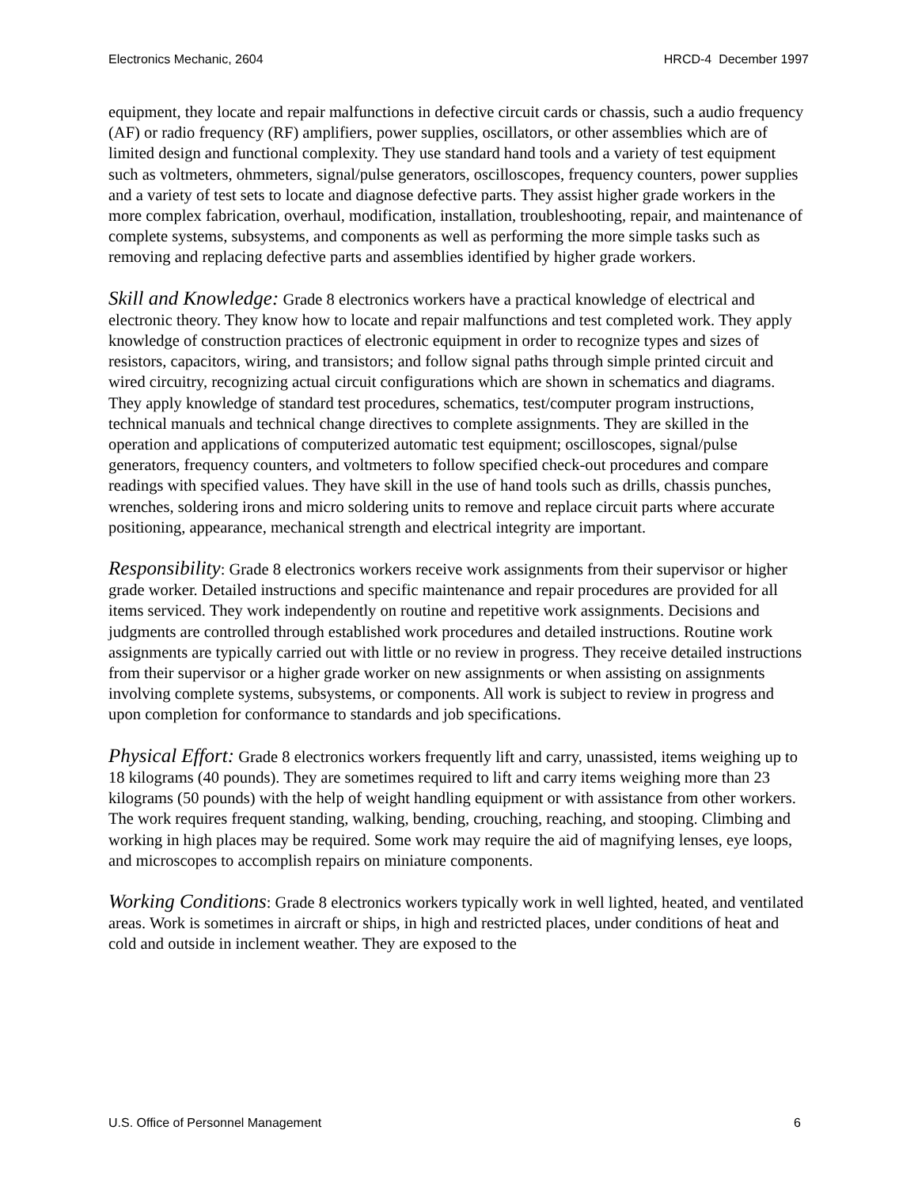Electronics Mechanic, 2604 HRCD-4 December 1997
equipment, they locate and repair malfunctions in defective circuit cards or chassis, such a audio frequency (AF) or radio frequency (RF) amplifiers, power supplies, oscillators, or other assemblies which are of limited design and functional complexity. They use standard hand tools and a variety of test equipment such as voltmeters, ohmmeters, signal/pulse generators, oscilloscopes, frequency counters, power supplies and a variety of test sets to locate and diagnose defective parts. They assist higher grade workers in the more complex fabrication, overhaul, modification, installation, troubleshooting, repair, and maintenance of complete systems, subsystems, and components as well as performing the more simple tasks such as removing and replacing defective parts and assemblies identified by higher grade workers.
Skill and Knowledge: Grade 8 electronics workers have a practical knowledge of electrical and electronic theory. They know how to locate and repair malfunctions and test completed work. They apply knowledge of construction practices of electronic equipment in order to recognize types and sizes of resistors, capacitors, wiring, and transistors; and follow signal paths through simple printed circuit and wired circuitry, recognizing actual circuit configurations which are shown in schematics and diagrams. They apply knowledge of standard test procedures, schematics, test/computer program instructions, technical manuals and technical change directives to complete assignments. They are skilled in the operation and applications of computerized automatic test equipment; oscilloscopes, signal/pulse generators, frequency counters, and voltmeters to follow specified check-out procedures and compare readings with specified values. They have skill in the use of hand tools such as drills, chassis punches, wrenches, soldering irons and micro soldering units to remove and replace circuit parts where accurate positioning, appearance, mechanical strength and electrical integrity are important.
Responsibility: Grade 8 electronics workers receive work assignments from their supervisor or higher grade worker. Detailed instructions and specific maintenance and repair procedures are provided for all items serviced. They work independently on routine and repetitive work assignments. Decisions and judgments are controlled through established work procedures and detailed instructions. Routine work assignments are typically carried out with little or no review in progress. They receive detailed instructions from their supervisor or a higher grade worker on new assignments or when assisting on assignments involving complete systems, subsystems, or components. All work is subject to review in progress and upon completion for conformance to standards and job specifications.
Physical Effort: Grade 8 electronics workers frequently lift and carry, unassisted, items weighing up to 18 kilograms (40 pounds). They are sometimes required to lift and carry items weighing more than 23 kilograms (50 pounds) with the help of weight handling equipment or with assistance from other workers. The work requires frequent standing, walking, bending, crouching, reaching, and stooping. Climbing and working in high places may be required. Some work may require the aid of magnifying lenses, eye loops, and microscopes to accomplish repairs on miniature components.
Working Conditions: Grade 8 electronics workers typically work in well lighted, heated, and ventilated areas. Work is sometimes in aircraft or ships, in high and restricted places, under conditions of heat and cold and outside in inclement weather. They are exposed to the
U.S. Office of Personnel Management 6